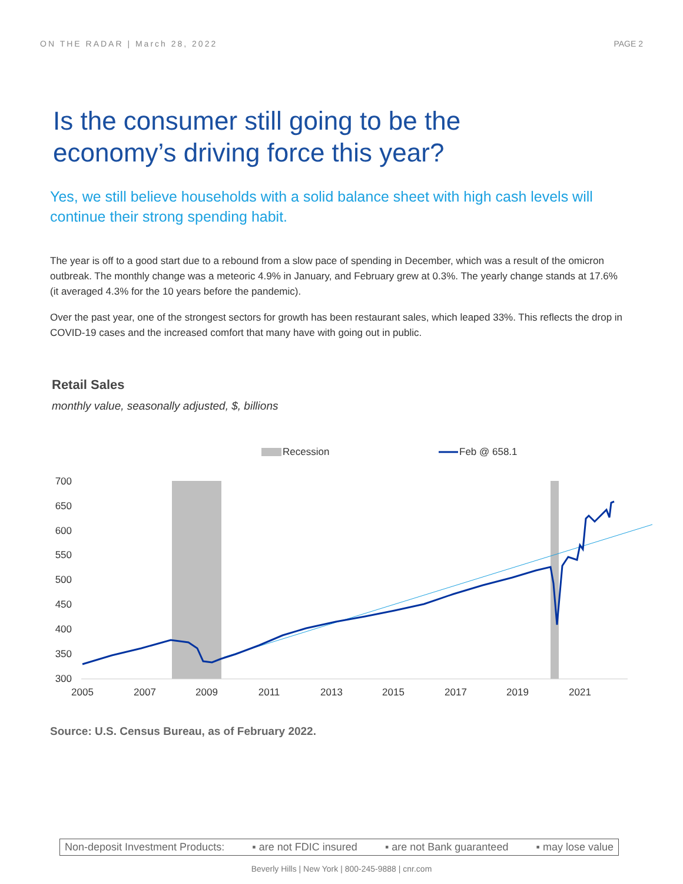ON THE RADAR | March 28, 2022 PAGE 2
Is the consumer still going to be the
economy’s driving force this year?
Yes, we still believe households with a solid balance sheet with high cash levels will continue their strong spending habit.
The year is off to a good start due to a rebound from a slow pace of spending in December, which was a result of the omicron outbreak. The monthly change was a meteoric 4.9% in January, and February grew at 0.3%. The yearly change stands at 17.6% (it averaged 4.3% for the 10 years before the pandemic).
Over the past year, one of the strongest sectors for growth has been restaurant sales, which leaped 33%. This reflects the drop in COVID-19 cases and the increased comfort that many have with going out in public.
Retail Sales
monthly value, seasonally adjusted, $, billions
Recession
Feb @ 658.1
700
650
600
550
500
450
400
350
300
2005
2007
2009
2011
2013
2015
2017
2019
2021
Source: U.S. Census Bureau, as of February 2022.
Non-deposit Investment Products: ▪ are not FDIC insured ▪ are not Bank guaranteed ▪ may lose value
Beverly Hills | New York | 800-245-9888 | cnr.com